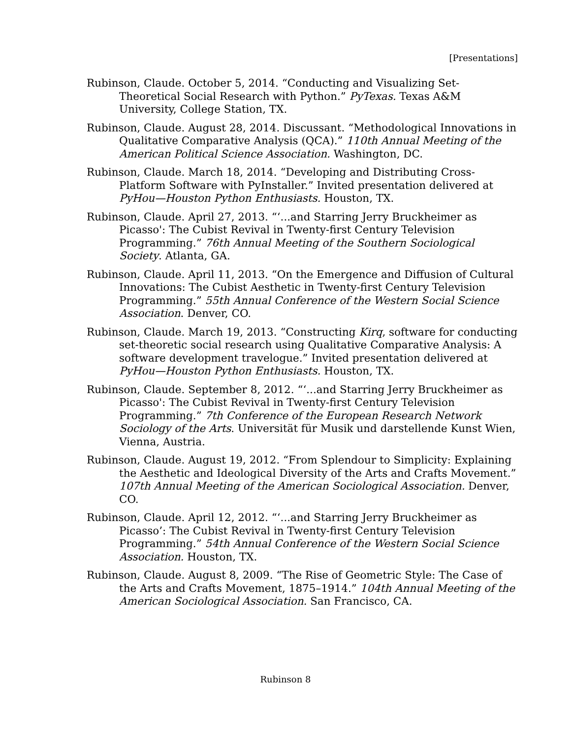[Presentations]
Rubinson, Claude. October 5, 2014. “Conducting and Visualizing Set-Theoretical Social Research with Python.” PyTexas. Texas A&M University, College Station, TX.
Rubinson, Claude. August 28, 2014. Discussant. “Methodological Innovations in Qualitative Comparative Analysis (QCA).” 110th Annual Meeting of the American Political Science Association. Washington, DC.
Rubinson, Claude. March 18, 2014. “Developing and Distributing Cross-Platform Software with PyInstaller.” Invited presentation delivered at PyHou—Houston Python Enthusiasts. Houston, TX.
Rubinson, Claude. April 27, 2013. “‘...and Starring Jerry Bruckheimer as Picasso': The Cubist Revival in Twenty-first Century Television Programming.” 76th Annual Meeting of the Southern Sociological Society. Atlanta, GA.
Rubinson, Claude. April 11, 2013. “On the Emergence and Diffusion of Cultural Innovations: The Cubist Aesthetic in Twenty-first Century Television Programming.” 55th Annual Conference of the Western Social Science Association. Denver, CO.
Rubinson, Claude. March 19, 2013. “Constructing Kirq, software for conducting set-theoretic social research using Qualitative Comparative Analysis: A software development travelogue.” Invited presentation delivered at PyHou—Houston Python Enthusiasts. Houston, TX.
Rubinson, Claude. September 8, 2012. “‘...and Starring Jerry Bruckheimer as Picasso': The Cubist Revival in Twenty-first Century Television Programming.” 7th Conference of the European Research Network Sociology of the Arts. Universität für Musik und darstellende Kunst Wien, Vienna, Austria.
Rubinson, Claude. August 19, 2012. “From Splendour to Simplicity: Explaining the Aesthetic and Ideological Diversity of the Arts and Crafts Movement.” 107th Annual Meeting of the American Sociological Association. Denver, CO.
Rubinson, Claude. April 12, 2012. “‘...and Starring Jerry Bruckheimer as Picasso’: The Cubist Revival in Twenty-first Century Television Programming.” 54th Annual Conference of the Western Social Science Association. Houston, TX.
Rubinson, Claude. August 8, 2009. “The Rise of Geometric Style: The Case of the Arts and Crafts Movement, 1875–1914.” 104th Annual Meeting of the American Sociological Association. San Francisco, CA.
Rubinson 8